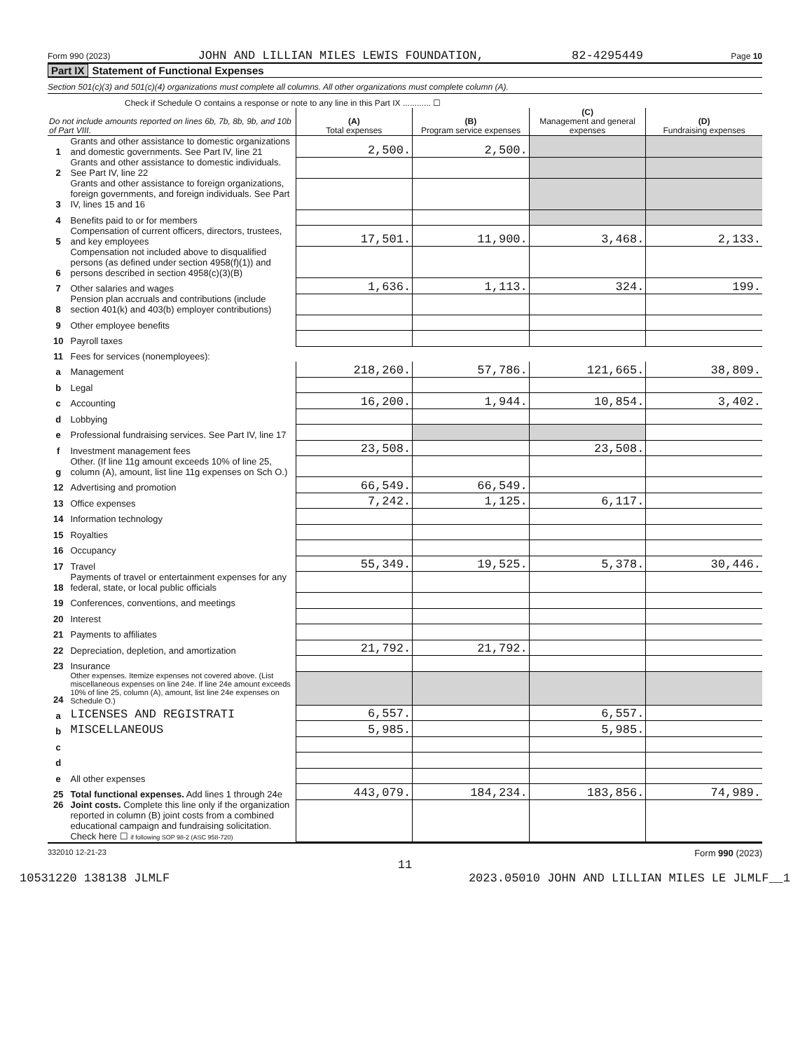Form 990 (2023) JOHN AND LILLIAN MILES LEWIS FOUNDATION, 82-4295449 Page 10
Part IX Statement of Functional Expenses
Section 501(c)(3) and 501(c)(4) organizations must complete all columns. All other organizations must complete column (A).
Check if Schedule O contains a response or note to any line in this Part IX ............ ☐
| Do not include amounts reported on lines 6b, 7b, 8b, 9b, and 10b of Part VIII. | | (A) Total expenses | (B) Program service expenses | (C) Management and general expenses | (D) Fundraising expenses |
| --- | --- | --- | --- | --- | --- |
| 1 | Grants and other assistance to domestic organizations and domestic governments. See Part IV, line 21 | 2,500. | 2,500. | | |
| 2 | Grants and other assistance to domestic individuals. See Part IV, line 22 | | | | |
| 3 | Grants and other assistance to foreign organizations, foreign governments, and foreign individuals. See Part IV, lines 15 and 16 | | | | |
| 4 | Benefits paid to or for members | | | | |
| 5 | Compensation of current officers, directors, trustees, and key employees | 17,501. | 11,900. | 3,468. | 2,133. |
| 6 | Compensation not included above to disqualified persons (as defined under section 4958(f)(1)) and persons described in section 4958(c)(3)(B) | | | | |
| 7 | Other salaries and wages | 1,636. | 1,113. | 324. | 199. |
| 8 | Pension plan accruals and contributions (include section 401(k) and 403(b) employer contributions) | | | | |
| 9 | Other employee benefits | | | | |
| 10 | Payroll taxes | | | | |
| 11 | Fees for services (nonemployees): | | | | |
| a | Management | 218,260. | 57,786. | 121,665. | 38,809. |
| b | Legal | | | | |
| c | Accounting | 16,200. | 1,944. | 10,854. | 3,402. |
| d | Lobbying | | | | |
| e | Professional fundraising services. See Part IV, line 17 | | | | |
| f | Investment management fees | 23,508. | | 23,508. | |
| g | Other. (If line 11g amount exceeds 10% of line 25, column (A), amount, list line 11g expenses on Sch O.) | | | | |
| 12 | Advertising and promotion | 66,549. | 66,549. | | |
| 13 | Office expenses | 7,242. | 1,125. | 6,117. | |
| 14 | Information technology | | | | |
| 15 | Royalties | | | | |
| 16 | Occupancy | | | | |
| 17 | Travel | 55,349. | 19,525. | 5,378. | 30,446. |
| 18 | Payments of travel or entertainment expenses for any federal, state, or local public officials | | | | |
| 19 | Conferences, conventions, and meetings | | | | |
| 20 | Interest | | | | |
| 21 | Payments to affiliates | | | | |
| 22 | Depreciation, depletion, and amortization | 21,792. | 21,792. | | |
| 23 | Insurance | | | | |
| 24 | Other expenses. Itemize expenses not covered above. (List miscellaneous expenses on line 24e. If line 24e amount exceeds 10% of line 25, column (A), amount, list line 24e expenses on Schedule O.) | | | | |
| a | LICENSES AND REGISTRATI | 6,557. | | 6,557. | |
| b | MISCELLANEOUS | 5,985. | | 5,985. | |
| c | | | | | |
| d | | | | | |
| e | All other expenses | | | | |
| 25 | Total functional expenses. Add lines 1 through 24e | 443,079. | 184,234. | 183,856. | 74,989. |
| 26 | Joint costs. Complete this line only if the organization reported in column (B) joint costs from a combined educational campaign and fundraising solicitation. Check here ☐ if following SOP 98-2 (ASC 958-720) | | | | |
332010 12-21-23 Form 990 (2023)
11
10531220 138138 JLMLF 2023.05010 JOHN AND LILLIAN MILES LE JLMLF__1